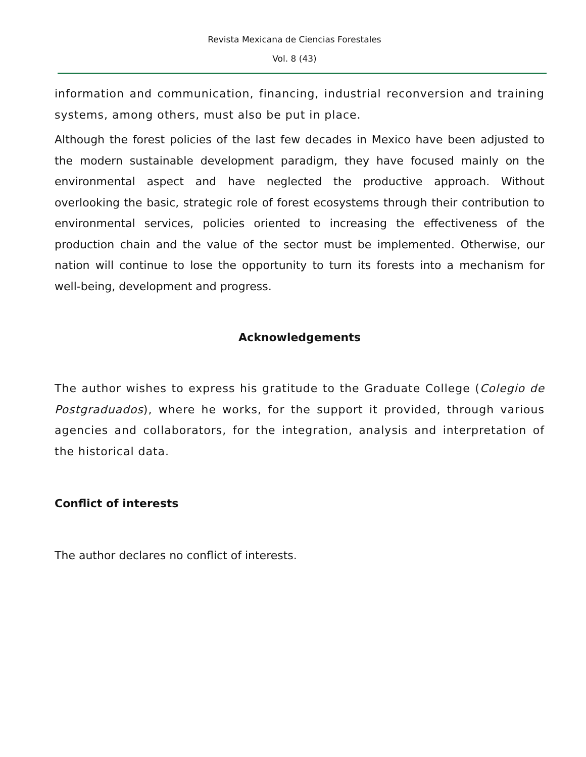Revista Mexicana de Ciencias Forestales
Vol. 8 (43)
information and communication, financing, industrial reconversion and training systems, among others, must also be put in place.
Although the forest policies of the last few decades in Mexico have been adjusted to the modern sustainable development paradigm, they have focused mainly on the environmental aspect and have neglected the productive approach. Without overlooking the basic, strategic role of forest ecosystems through their contribution to environmental services, policies oriented to increasing the effectiveness of the production chain and the value of the sector must be implemented. Otherwise, our nation will continue to lose the opportunity to turn its forests into a mechanism for well-being, development and progress.
Acknowledgements
The author wishes to express his gratitude to the Graduate College (Colegio de Postgraduados), where he works, for the support it provided, through various agencies and collaborators, for the integration, analysis and interpretation of the historical data.
Conflict of interests
The author declares no conflict of interests.